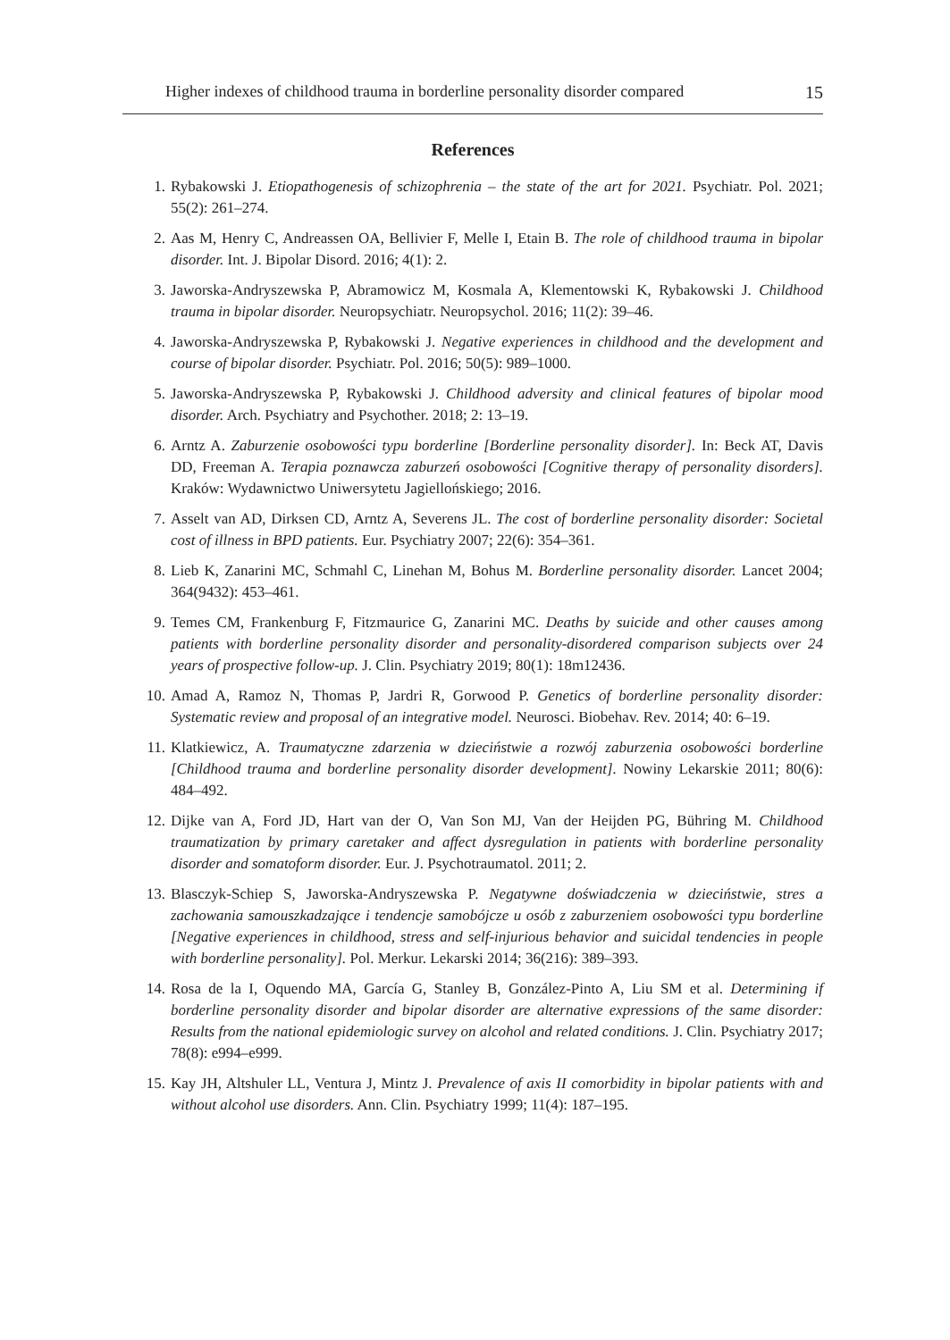Higher indexes of childhood trauma in borderline personality disorder compared 15
References
1. Rybakowski J. Etiopathogenesis of schizophrenia – the state of the art for 2021. Psychiatr. Pol. 2021; 55(2): 261–274.
2. Aas M, Henry C, Andreassen OA, Bellivier F, Melle I, Etain B. The role of childhood trauma in bipolar disorder. Int. J. Bipolar Disord. 2016; 4(1): 2.
3. Jaworska-Andryszewska P, Abramowicz M, Kosmala A, Klementowski K, Rybakowski J. Childhood trauma in bipolar disorder. Neuropsychiatr. Neuropsychol. 2016; 11(2): 39–46.
4. Jaworska-Andryszewska P, Rybakowski J. Negative experiences in childhood and the development and course of bipolar disorder. Psychiatr. Pol. 2016; 50(5): 989–1000.
5. Jaworska-Andryszewska P, Rybakowski J. Childhood adversity and clinical features of bipolar mood disorder. Arch. Psychiatry and Psychother. 2018; 2: 13–19.
6. Arntz A. Zaburzenie osobowości typu borderline [Borderline personality disorder]. In: Beck AT, Davis DD, Freeman A. Terapia poznawcza zaburzeń osobowości [Cognitive therapy of personality disorders]. Kraków: Wydawnictwo Uniwersytetu Jagiellońskiego; 2016.
7. Asselt van AD, Dirksen CD, Arntz A, Severens JL. The cost of borderline personality disorder: Societal cost of illness in BPD patients. Eur. Psychiatry 2007; 22(6): 354–361.
8. Lieb K, Zanarini MC, Schmahl C, Linehan M, Bohus M. Borderline personality disorder. Lancet 2004; 364(9432): 453–461.
9. Temes CM, Frankenburg F, Fitzmaurice G, Zanarini MC. Deaths by suicide and other causes among patients with borderline personality disorder and personality-disordered comparison subjects over 24 years of prospective follow-up. J. Clin. Psychiatry 2019; 80(1): 18m12436.
10. Amad A, Ramoz N, Thomas P, Jardri R, Gorwood P. Genetics of borderline personality disorder: Systematic review and proposal of an integrative model. Neurosci. Biobehav. Rev. 2014; 40: 6–19.
11. Klatkiewicz, A. Traumatyczne zdarzenia w dzieciństwie a rozwój zaburzenia osobowości borderline [Childhood trauma and borderline personality disorder development]. Nowiny Lekarskie 2011; 80(6): 484–492.
12. Dijke van A, Ford JD, Hart van der O, Van Son MJ, Van der Heijden PG, Bühring M. Childhood traumatization by primary caretaker and affect dysregulation in patients with borderline personality disorder and somatoform disorder. Eur. J. Psychotraumatol. 2011; 2.
13. Blasczyk-Schiep S, Jaworska-Andryszewska P. Negatywne doświadczenia w dzieciństwie, stres a zachowania samouszkadzające i tendencje samobójcze u osób z zaburzeniem osobowości typu borderline [Negative experiences in childhood, stress and self-injurious behavior and suicidal tendencies in people with borderline personality]. Pol. Merkur. Lekarski 2014; 36(216): 389–393.
14. Rosa de la I, Oquendo MA, García G, Stanley B, González-Pinto A, Liu SM et al. Determining if borderline personality disorder and bipolar disorder are alternative expressions of the same disorder: Results from the national epidemiologic survey on alcohol and related conditions. J. Clin. Psychiatry 2017; 78(8): e994–e999.
15. Kay JH, Altshuler LL, Ventura J, Mintz J. Prevalence of axis II comorbidity in bipolar patients with and without alcohol use disorders. Ann. Clin. Psychiatry 1999; 11(4): 187–195.